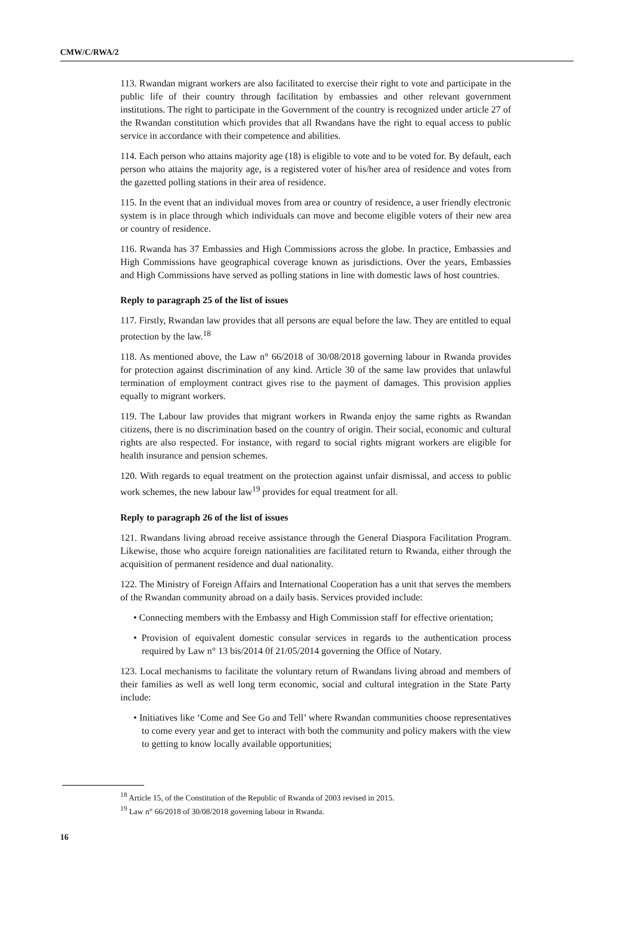CMW/C/RWA/2
113. Rwandan migrant workers are also facilitated to exercise their right to vote and participate in the public life of their country through facilitation by embassies and other relevant government institutions. The right to participate in the Government of the country is recognized under article 27 of the Rwandan constitution which provides that all Rwandans have the right to equal access to public service in accordance with their competence and abilities.
114. Each person who attains majority age (18) is eligible to vote and to be voted for. By default, each person who attains the majority age, is a registered voter of his/her area of residence and votes from the gazetted polling stations in their area of residence.
115. In the event that an individual moves from area or country of residence, a user friendly electronic system is in place through which individuals can move and become eligible voters of their new area or country of residence.
116. Rwanda has 37 Embassies and High Commissions across the globe. In practice, Embassies and High Commissions have geographical coverage known as jurisdictions. Over the years, Embassies and High Commissions have served as polling stations in line with domestic laws of host countries.
Reply to paragraph 25 of the list of issues
117. Firstly, Rwandan law provides that all persons are equal before the law. They are entitled to equal protection by the law.<sup>18</sup>
118. As mentioned above, the Law n° 66/2018 of 30/08/2018 governing labour in Rwanda provides for protection against discrimination of any kind. Article 30 of the same law provides that unlawful termination of employment contract gives rise to the payment of damages. This provision applies equally to migrant workers.
119. The Labour law provides that migrant workers in Rwanda enjoy the same rights as Rwandan citizens, there is no discrimination based on the country of origin. Their social, economic and cultural rights are also respected. For instance, with regard to social rights migrant workers are eligible for health insurance and pension schemes.
120. With regards to equal treatment on the protection against unfair dismissal, and access to public work schemes, the new labour law<sup>19</sup> provides for equal treatment for all.
Reply to paragraph 26 of the list of issues
121. Rwandans living abroad receive assistance through the General Diaspora Facilitation Program. Likewise, those who acquire foreign nationalities are facilitated return to Rwanda, either through the acquisition of permanent residence and dual nationality.
122. The Ministry of Foreign Affairs and International Cooperation has a unit that serves the members of the Rwandan community abroad on a daily basis. Services provided include:
• Connecting members with the Embassy and High Commission staff for effective orientation;
• Provision of equivalent domestic consular services in regards to the authentication process required by Law n° 13 bis/2014 0f 21/05/2014 governing the Office of Notary.
123. Local mechanisms to facilitate the voluntary return of Rwandans living abroad and members of their families as well as well long term economic, social and cultural integration in the State Party include:
• Initiatives like ‘Come and See Go and Tell’ where Rwandan communities choose representatives to come every year and get to interact with both the community and policy makers with the view to getting to know locally available opportunities;
<sup>18</sup> Article 15, of the Constitution of the Republic of Rwanda of 2003 revised in 2015.
<sup>19</sup> Law n° 66/2018 of 30/08/2018 governing labour in Rwanda.
16